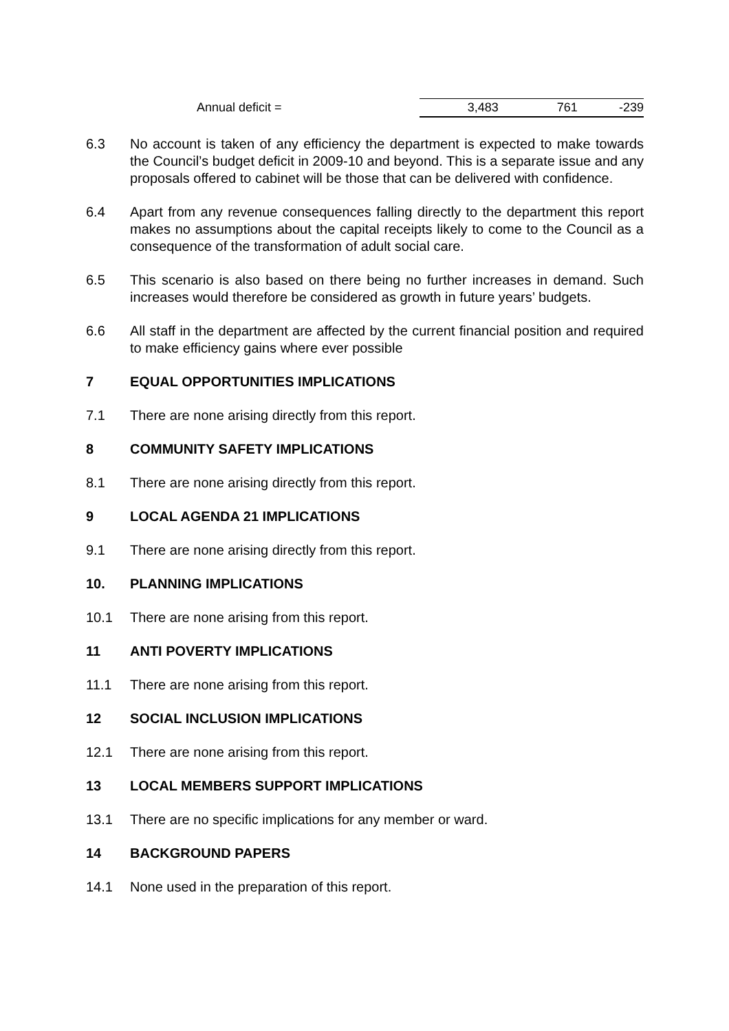| | Annual deficit = | 3,483 | 761 | -239 |
6.3 No account is taken of any efficiency the department is expected to make towards the Council’s budget deficit in 2009-10 and beyond. This is a separate issue and any proposals offered to cabinet will be those that can be delivered with confidence.
6.4 Apart from any revenue consequences falling directly to the department this report makes no assumptions about the capital receipts likely to come to the Council as a consequence of the transformation of adult social care.
6.5 This scenario is also based on there being no further increases in demand. Such increases would therefore be considered as growth in future years’ budgets.
6.6 All staff in the department are affected by the current financial position and required to make efficiency gains where ever possible
7 EQUAL OPPORTUNITIES IMPLICATIONS
7.1 There are none arising directly from this report.
8 COMMUNITY SAFETY IMPLICATIONS
8.1 There are none arising directly from this report.
9 LOCAL AGENDA 21 IMPLICATIONS
9.1 There are none arising directly from this report.
10. PLANNING IMPLICATIONS
10.1 There are none arising from this report.
11 ANTI POVERTY IMPLICATIONS
11.1 There are none arising from this report.
12 SOCIAL INCLUSION IMPLICATIONS
12.1 There are none arising from this report.
13 LOCAL MEMBERS SUPPORT IMPLICATIONS
13.1 There are no specific implications for any member or ward.
14 BACKGROUND PAPERS
14.1 None used in the preparation of this report.